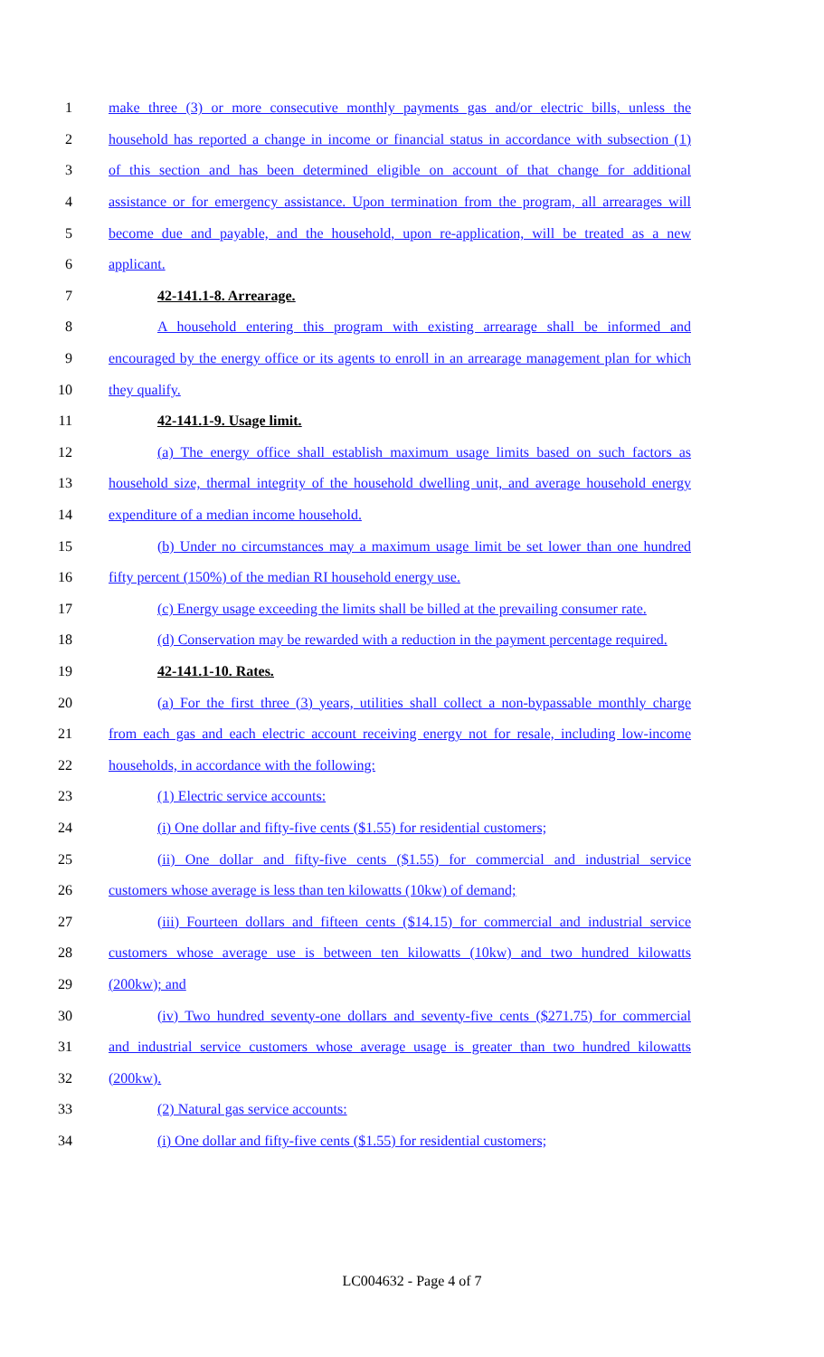1 make three (3) or more consecutive monthly payments gas and/or electric bills, unless the
2 household has reported a change in income or financial status in accordance with subsection (1)
3 of this section and has been determined eligible on account of that change for additional
4 assistance or for emergency assistance. Upon termination from the program, all arrearages will
5 become due and payable, and the household, upon re-application, will be treated as a new
6 applicant.
7 42-141.1-8. Arrearage.
8 A household entering this program with existing arrearage shall be informed and
9 encouraged by the energy office or its agents to enroll in an arrearage management plan for which
10 they qualify.
11 42-141.1-9. Usage limit.
12 (a) The energy office shall establish maximum usage limits based on such factors as
13 household size, thermal integrity of the household dwelling unit, and average household energy
14 expenditure of a median income household.
15 (b) Under no circumstances may a maximum usage limit be set lower than one hundred
16 fifty percent (150%) of the median RI household energy use.
17 (c) Energy usage exceeding the limits shall be billed at the prevailing consumer rate.
18 (d) Conservation may be rewarded with a reduction in the payment percentage required.
19 42-141.1-10. Rates.
20 (a) For the first three (3) years, utilities shall collect a non-bypassable monthly charge
21 from each gas and each electric account receiving energy not for resale, including low-income
22 households, in accordance with the following:
23 (1) Electric service accounts:
24 (i) One dollar and fifty-five cents ($1.55) for residential customers;
25 (ii) One dollar and fifty-five cents ($1.55) for commercial and industrial service
26 customers whose average is less than ten kilowatts (10kw) of demand;
27 (iii) Fourteen dollars and fifteen cents ($14.15) for commercial and industrial service
28 customers whose average use is between ten kilowatts (10kw) and two hundred kilowatts
29 (200kw); and
30 (iv) Two hundred seventy-one dollars and seventy-five cents ($271.75) for commercial
31 and industrial service customers whose average usage is greater than two hundred kilowatts
32 (200kw).
33 (2) Natural gas service accounts:
34 (i) One dollar and fifty-five cents ($1.55) for residential customers;
LC004632 - Page 4 of 7